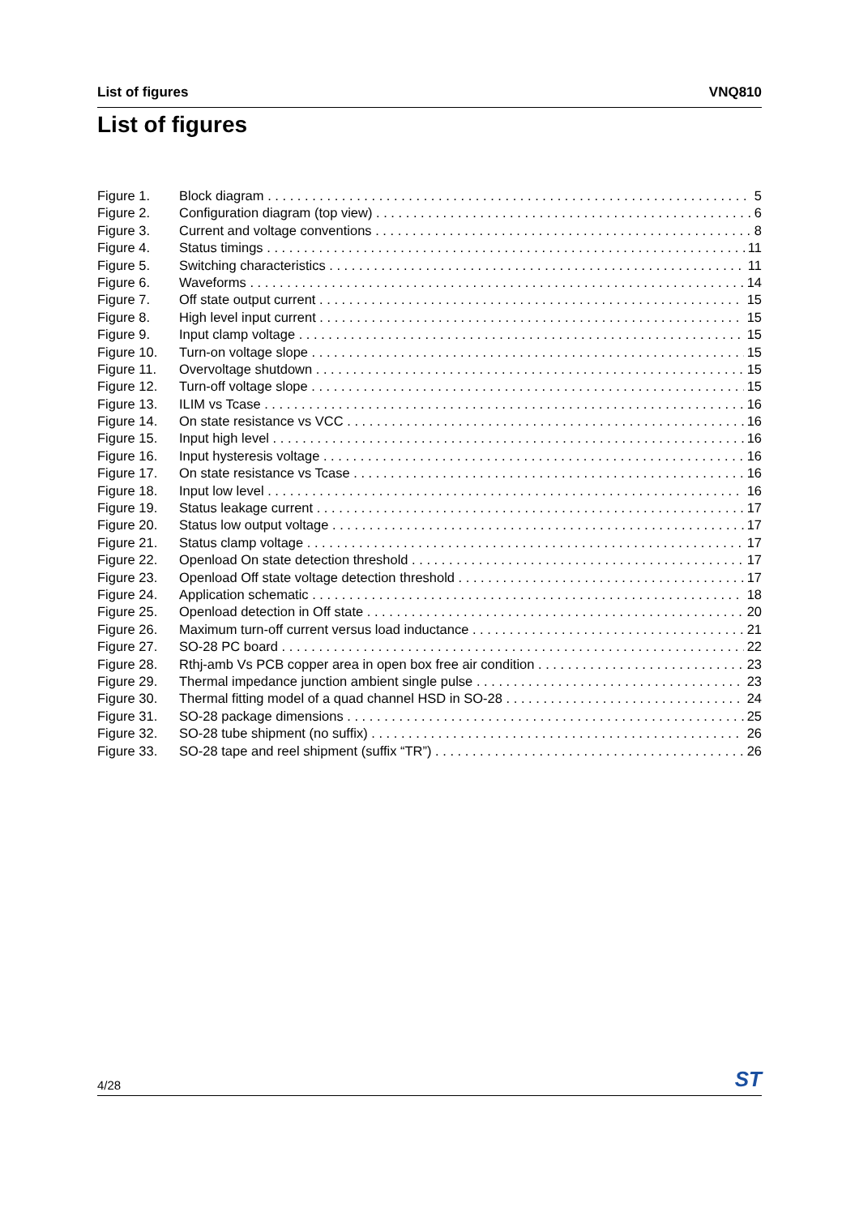List of figures VNQ810
List of figures
Figure 1. Block diagram 5
Figure 2. Configuration diagram (top view) 6
Figure 3. Current and voltage conventions 8
Figure 4. Status timings 11
Figure 5. Switching characteristics 11
Figure 6. Waveforms 14
Figure 7. Off state output current 15
Figure 8. High level input current 15
Figure 9. Input clamp voltage 15
Figure 10. Turn-on voltage slope 15
Figure 11. Overvoltage shutdown 15
Figure 12. Turn-off voltage slope 15
Figure 13. ILIM vs Tcase 16
Figure 14. On state resistance vs VCC 16
Figure 15. Input high level 16
Figure 16. Input hysteresis voltage 16
Figure 17. On state resistance vs Tcase 16
Figure 18. Input low level 16
Figure 19. Status leakage current 17
Figure 20. Status low output voltage 17
Figure 21. Status clamp voltage 17
Figure 22. Openload On state detection threshold 17
Figure 23. Openload Off state voltage detection threshold 17
Figure 24. Application schematic 18
Figure 25. Openload detection in Off state 20
Figure 26. Maximum turn-off current versus load inductance 21
Figure 27. SO-28 PC board 22
Figure 28. Rthj-amb Vs PCB copper area in open box free air condition 23
Figure 29. Thermal impedance junction ambient single pulse 23
Figure 30. Thermal fitting model of a quad channel HSD in SO-28 24
Figure 31. SO-28 package dimensions 25
Figure 32. SO-28 tube shipment (no suffix) 26
Figure 33. SO-28 tape and reel shipment (suffix “TR”) 26
4/28 ST